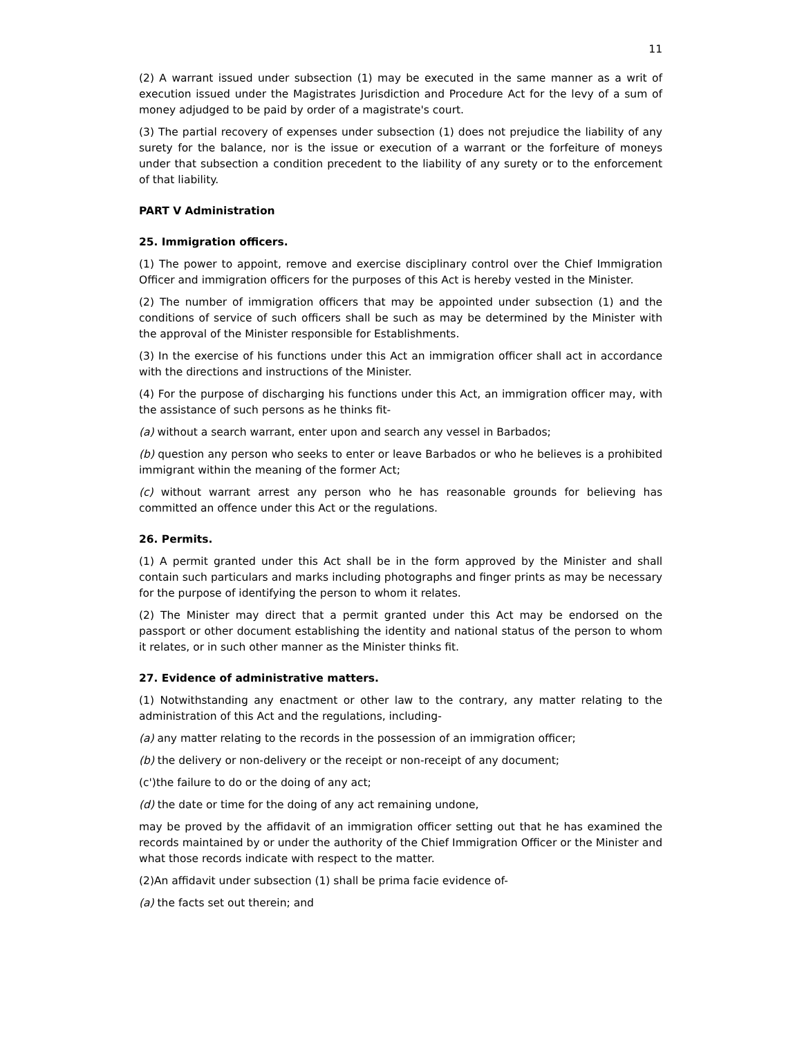11
(2) A warrant issued under subsection (1) may be executed in the same manner as a writ of execution issued under the Magistrates Jurisdiction and Procedure Act for the levy of a sum of money adjudged to be paid by order of a magistrate's court.
(3) The partial recovery of expenses under subsection (1) does not prejudice the liability of any surety for the balance, nor is the issue or execution of a warrant or the forfeiture of moneys under that subsection a condition precedent to the liability of any surety or to the enforcement of that liability.
PART V Administration
25. Immigration officers.
(1) The power to appoint, remove and exercise disciplinary control over the Chief Immigration Officer and immigration officers for the purposes of this Act is hereby vested in the Minister.
(2) The number of immigration officers that may be appointed under subsection (1) and the conditions of service of such officers shall be such as may be determined by the Minister with the approval of the Minister responsible for Establishments.
(3) In the exercise of his functions under this Act an immigration officer shall act in accordance with the directions and instructions of the Minister.
(4) For the purpose of discharging his functions under this Act, an immigration officer may, with the assistance of such persons as he thinks fit-
(a) without a search warrant, enter upon and search any vessel in Barbados;
(b) question any person who seeks to enter or leave Barbados or who he believes is a prohibited immigrant within the meaning of the former Act;
(c) without warrant arrest any person who he has reasonable grounds for believing has committed an offence under this Act or the regulations.
26. Permits.
(1) A permit granted under this Act shall be in the form approved by the Minister and shall contain such particulars and marks including photographs and finger prints as may be necessary for the purpose of identifying the person to whom it relates.
(2) The Minister may direct that a permit granted under this Act may be endorsed on the passport or other document establishing the identity and national status of the person to whom it relates, or in such other manner as the Minister thinks fit.
27. Evidence of administrative matters.
(1) Notwithstanding any enactment or other law to the contrary, any matter relating to the administration of this Act and the regulations, including-
(a) any matter relating to the records in the possession of an immigration officer;
(b) the delivery or non-delivery or the receipt or non-receipt of any document;
(c')the failure to do or the doing of any act;
(d) the date or time for the doing of any act remaining undone,
may be proved by the affidavit of an immigration officer setting out that he has examined the records maintained by or under the authority of the Chief Immigration Officer or the Minister and what those records indicate with respect to the matter.
(2)An affidavit under subsection (1) shall be prima facie evidence of-
(a) the facts set out therein; and